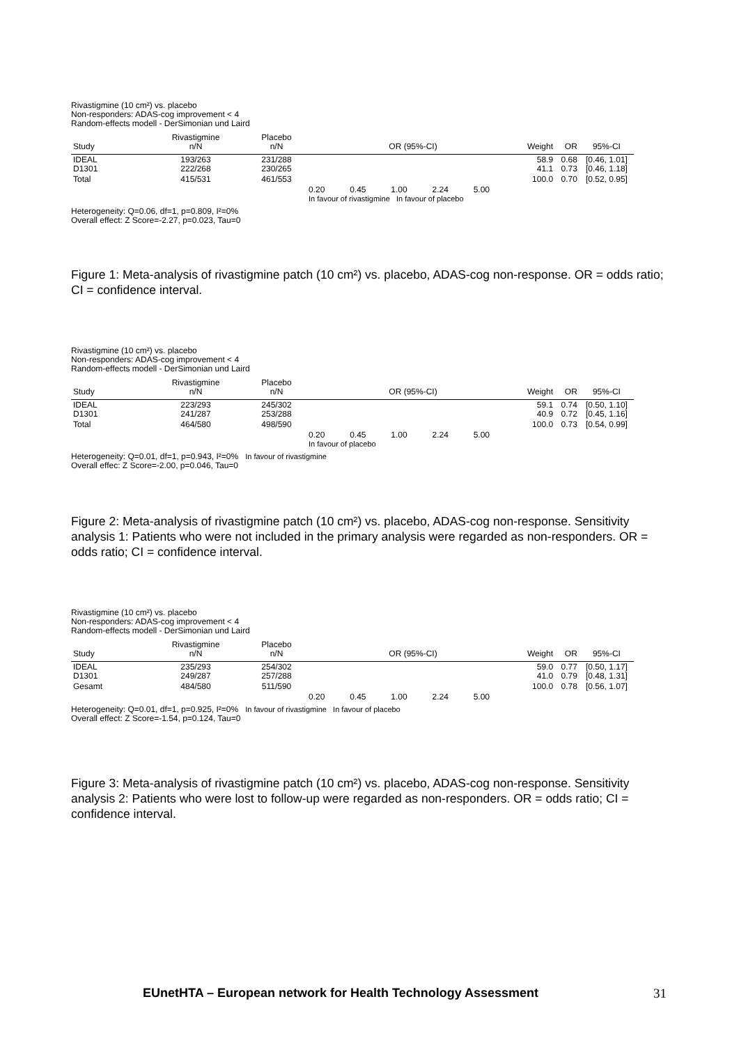Rivastigmine (10 cm²) vs. placebo
Non-responders: ADAS-cog improvement < 4
Random-effects modell - DerSimonian und Laird
| Study | Rivastigmine n/N | Placebo n/N | OR (95%-CI) | Weight | OR | 95%-CI |
| --- | --- | --- | --- | --- | --- | --- |
| IDEAL D1301 | 193/263 222/268 | 231/288 230/265 | | 58.9 41.1 | 0.68 0.73 | [0.46, 1.01] [0.46, 1.18] |
| Total | 415/531 | 461/553 | | 100.0 | 0.70 | [0.52, 0.95] |
| | | | 0.20 0.45 1.00 2.24 5.00 In favour of rivastigmine In favour of placebo | | | |
Heterogeneity: Q=0.06, df=1, p=0.809, I²=0%
Overall effect: Z Score=-2.27, p=0.023, Tau=0
Figure 1: Meta-analysis of rivastigmine patch (10 cm²) vs. placebo, ADAS-cog non-response. OR = odds ratio; CI = confidence interval.
Rivastigmine (10 cm²) vs. placebo
Non-responders: ADAS-cog improvement < 4
Random-effects modell - DerSimonian und Laird
| Study | Rivastigmine n/N | Placebo n/N | OR (95%-CI) | Weight | OR | 95%-CI |
| --- | --- | --- | --- | --- | --- | --- |
| IDEAL D1301 | 223/293 241/287 | 245/302 253/288 | | 59.1 40.9 | 0.74 0.72 | [0.50, 1.10] [0.45, 1.16] |
| Total | 464/580 | 498/590 | | 100.0 | 0.73 | [0.54, 0.99] |
| | | | 0.20 0.45 1.00 2.24 5.00 In favour of placebo | | | |
Heterogeneity: Q=0.01, df=1, p=0.943, I²=0% In favour of rivastigmine
Overall effec: Z Score=-2.00, p=0.046, Tau=0
Figure 2: Meta-analysis of rivastigmine patch (10 cm²) vs. placebo, ADAS-cog non-response. Sensitivity analysis 1: Patients who were not included in the primary analysis were regarded as non-responders. OR = odds ratio; CI = confidence interval.
Rivastigmine (10 cm²) vs. placebo
Non-responders: ADAS-cog improvement < 4
Random-effects modell - DerSimonian und Laird
| Study | Rivastigmine n/N | Placebo n/N | OR (95%-CI) | Weight | OR | 95%-CI |
| --- | --- | --- | --- | --- | --- | --- |
| IDEAL D1301 | 235/293 249/287 | 254/302 257/288 | | 59.0 41.0 | 0.77 0.79 | [0.50, 1.17] [0.48, 1.31] |
| Gesamt | 484/580 | 511/590 | | 100.0 | 0.78 | [0.56, 1.07] |
| | | | 0.20 0.45 1.00 2.24 5.00 | | | |
Heterogeneity: Q=0.01, df=1, p=0.925, I²=0% In favour of rivastigmine In favour of placebo
Overall effect: Z Score=-1.54, p=0.124, Tau=0
Figure 3: Meta-analysis of rivastigmine patch (10 cm²) vs. placebo, ADAS-cog non-response. Sensitivity analysis 2: Patients who were lost to follow-up were regarded as non-responders. OR = odds ratio; CI = confidence interval.
EUnetHTA – European network for Health Technology Assessment
31